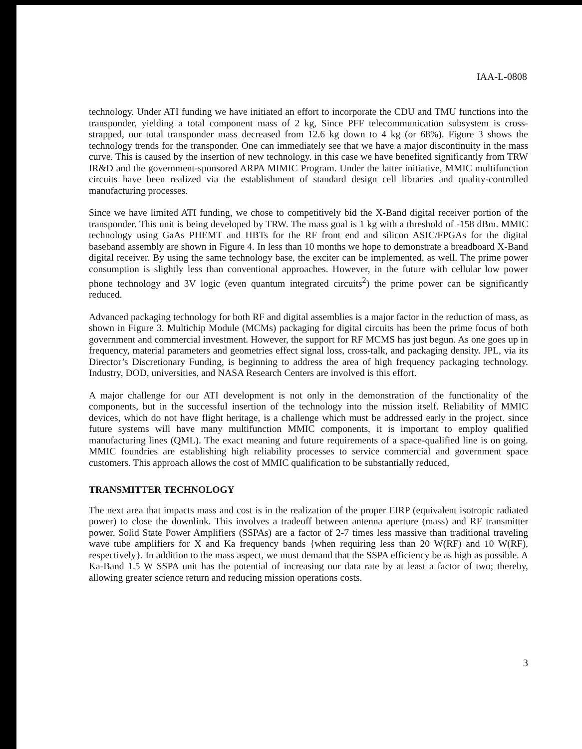IAA-L-0808
technology. Under ATI funding we have initiated an effort to incorporate the CDU and TMU functions into the transponder, yielding a total component mass of 2 kg, Since PFF telecommunication subsystem is cross-strapped, our total transponder mass decreased from 12.6 kg down to 4 kg (or 68%). Figure 3 shows the technology trends for the transponder. One can immediately see that we have a major discontinuity in the mass curve. This is caused by the insertion of new technology. in this case we have benefited significantly from TRW IR&D and the government-sponsored ARPA MIMIC Program. Under the latter initiative, MMIC multifunction circuits have been realized via the establishment of standard design cell libraries and quality-controlled manufacturing processes.
Since we have limited ATI funding, we chose to competitively bid the X-Band digital receiver portion of the transponder. This unit is being developed by TRW. The mass goal is 1 kg with a threshold of -158 dBm. MMIC technology using GaAs PHEMT and HBTs for the RF front end and silicon ASIC/FPGAs for the digital baseband assembly are shown in Figure 4. In less than 10 months we hope to demonstrate a breadboard X-Band digital receiver. By using the same technology base, the exciter can be implemented, as well. The prime power consumption is slightly less than conventional approaches. However, in the future with cellular low power phone technology and 3V logic (even quantum integrated circuits<sup>2</sup>) the prime power can be significantly reduced.
Advanced packaging technology for both RF and digital assemblies is a major factor in the reduction of mass, as shown in Figure 3. Multichip Module (MCMs) packaging for digital circuits has been the prime focus of both government and commercial investment. However, the support for RF MCMS has just begun. As one goes up in frequency, material parameters and geometries effect signal loss, cross-talk, and packaging density. JPL, via its Director’s Discretionary Funding, is beginning to address the area of high frequency packaging technology. Industry, DOD, universities, and NASA Research Centers are involved is this effort.
A major challenge for our ATI development is not only in the demonstration of the functionality of the components, but in the successful insertion of the technology into the mission itself. Reliability of MMIC devices, which do not have flight heritage, is a challenge which must be addressed early in the project. since future systems will have many multifunction MMIC components, it is important to employ qualified manufacturing lines (QML). The exact meaning and future requirements of a space-qualified line is on going. MMIC foundries are establishing high reliability processes to service commercial and government space customers. This approach allows the cost of MMIC qualification to be substantially reduced,
TRANSMITTER TECHNOLOGY
The next area that impacts mass and cost is in the realization of the proper EIRP (equivalent isotropic radiated power) to close the downlink. This involves a tradeoff between antenna aperture (mass) and RF transmitter power. Solid State Power Amplifiers (SSPAs) are a factor of 2-7 times less massive than traditional traveling wave tube amplifiers for X and Ka frequency bands {when requiring less than 20 W(RF) and 10 W(RF), respectively}. In addition to the mass aspect, we must demand that the SSPA efficiency be as high as possible. A Ka-Band 1.5 W SSPA unit has the potential of increasing our data rate by at least a factor of two; thereby, allowing greater science return and reducing mission operations costs.
3